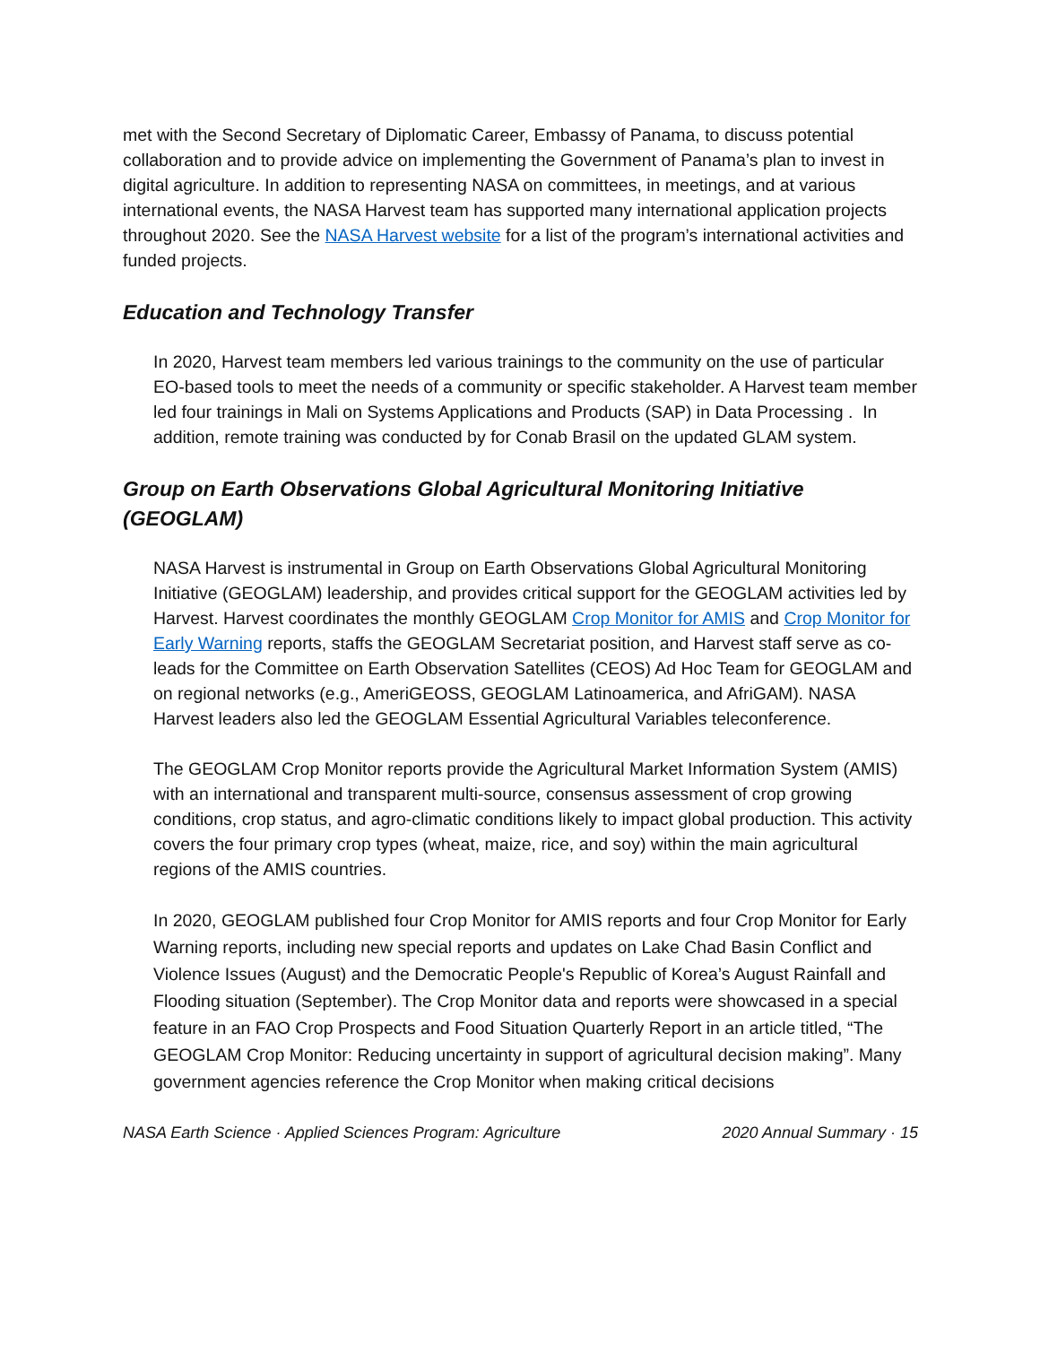met with the Second Secretary of Diplomatic Career, Embassy of Panama, to discuss potential collaboration and to provide advice on implementing the Government of Panama’s plan to invest in digital agriculture. In addition to representing NASA on committees, in meetings, and at various international events, the NASA Harvest team has supported many international application projects throughout 2020. See the NASA Harvest website for a list of the program’s international activities and funded projects.
Education and Technology Transfer
In 2020, Harvest team members led various trainings to the community on the use of particular EO-based tools to meet the needs of a community or specific stakeholder. A Harvest team member led four trainings in Mali on Systems Applications and Products (SAP) in Data Processing . In addition, remote training was conducted by for Conab Brasil on the updated GLAM system.
Group on Earth Observations Global Agricultural Monitoring Initiative (GEOGLAM)
NASA Harvest is instrumental in Group on Earth Observations Global Agricultural Monitoring Initiative (GEOGLAM) leadership, and provides critical support for the GEOGLAM activities led by Harvest. Harvest coordinates the monthly GEOGLAM Crop Monitor for AMIS and Crop Monitor for Early Warning reports, staffs the GEOGLAM Secretariat position, and Harvest staff serve as co-leads for the Committee on Earth Observation Satellites (CEOS) Ad Hoc Team for GEOGLAM and on regional networks (e.g., AmeriGEOSS, GEOGLAM Latinoamerica, and AfriGAM). NASA Harvest leaders also led the GEOGLAM Essential Agricultural Variables teleconference.
The GEOGLAM Crop Monitor reports provide the Agricultural Market Information System (AMIS) with an international and transparent multi-source, consensus assessment of crop growing conditions, crop status, and agro-climatic conditions likely to impact global production. This activity covers the four primary crop types (wheat, maize, rice, and soy) within the main agricultural regions of the AMIS countries.
In 2020, GEOGLAM published four Crop Monitor for AMIS reports and four Crop Monitor for Early Warning reports, including new special reports and updates on Lake Chad Basin Conflict and Violence Issues (August) and the Democratic People's Republic of Korea’s August Rainfall and Flooding situation (September). The Crop Monitor data and reports were showcased in a special feature in an FAO Crop Prospects and Food Situation Quarterly Report in an article titled, “The GEOGLAM Crop Monitor: Reducing uncertainty in support of agricultural decision making”. Many government agencies reference the Crop Monitor when making critical decisions
NASA Earth Science · Applied Sciences Program: Agriculture 2020 Annual Summary · 15